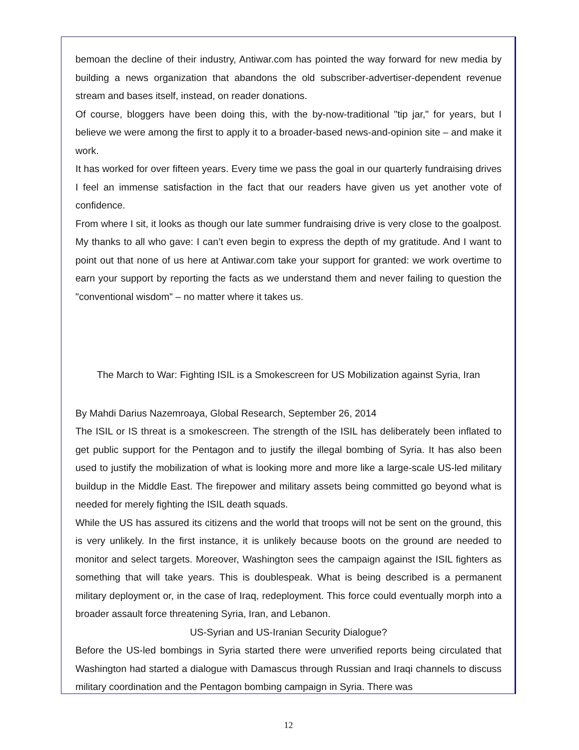bemoan the decline of their industry, Antiwar.com has pointed the way forward for new media by building a news organization that abandons the old subscriber-advertiser-dependent revenue stream and bases itself, instead, on reader donations.
Of course, bloggers have been doing this, with the by-now-traditional "tip jar," for years, but I believe we were among the first to apply it to a broader-based news-and-opinion site – and make it work.
It has worked for over fifteen years. Every time we pass the goal in our quarterly fundraising drives I feel an immense satisfaction in the fact that our readers have given us yet another vote of confidence.
From where I sit, it looks as though our late summer fundraising drive is very close to the goalpost. My thanks to all who gave: I can’t even begin to express the depth of my gratitude. And I want to point out that none of us here at Antiwar.com take your support for granted: we work overtime to earn your support by reporting the facts as we understand them and never failing to question the "conventional wisdom" – no matter where it takes us.
The March to War: Fighting ISIL is a Smokescreen for US Mobilization against Syria, Iran
By Mahdi Darius Nazemroaya, Global Research, September 26, 2014
The ISIL or IS threat is a smokescreen. The strength of the ISIL has deliberately been inflated to get public support for the Pentagon and to justify the illegal bombing of Syria. It has also been used to justify the mobilization of what is looking more and more like a large-scale US-led military buildup in the Middle East. The firepower and military assets being committed go beyond what is needed for merely fighting the ISIL death squads.
While the US has assured its citizens and the world that troops will not be sent on the ground, this is very unlikely. In the first instance, it is unlikely because boots on the ground are needed to monitor and select targets. Moreover, Washington sees the campaign against the ISIL fighters as something that will take years. This is doublespeak. What is being described is a permanent military deployment or, in the case of Iraq, redeployment. This force could eventually morph into a broader assault force threatening Syria, Iran, and Lebanon.
US-Syrian and US-Iranian Security Dialogue?
Before the US-led bombings in Syria started there were unverified reports being circulated that Washington had started a dialogue with Damascus through Russian and Iraqi channels to discuss military coordination and the Pentagon bombing campaign in Syria. There was
12